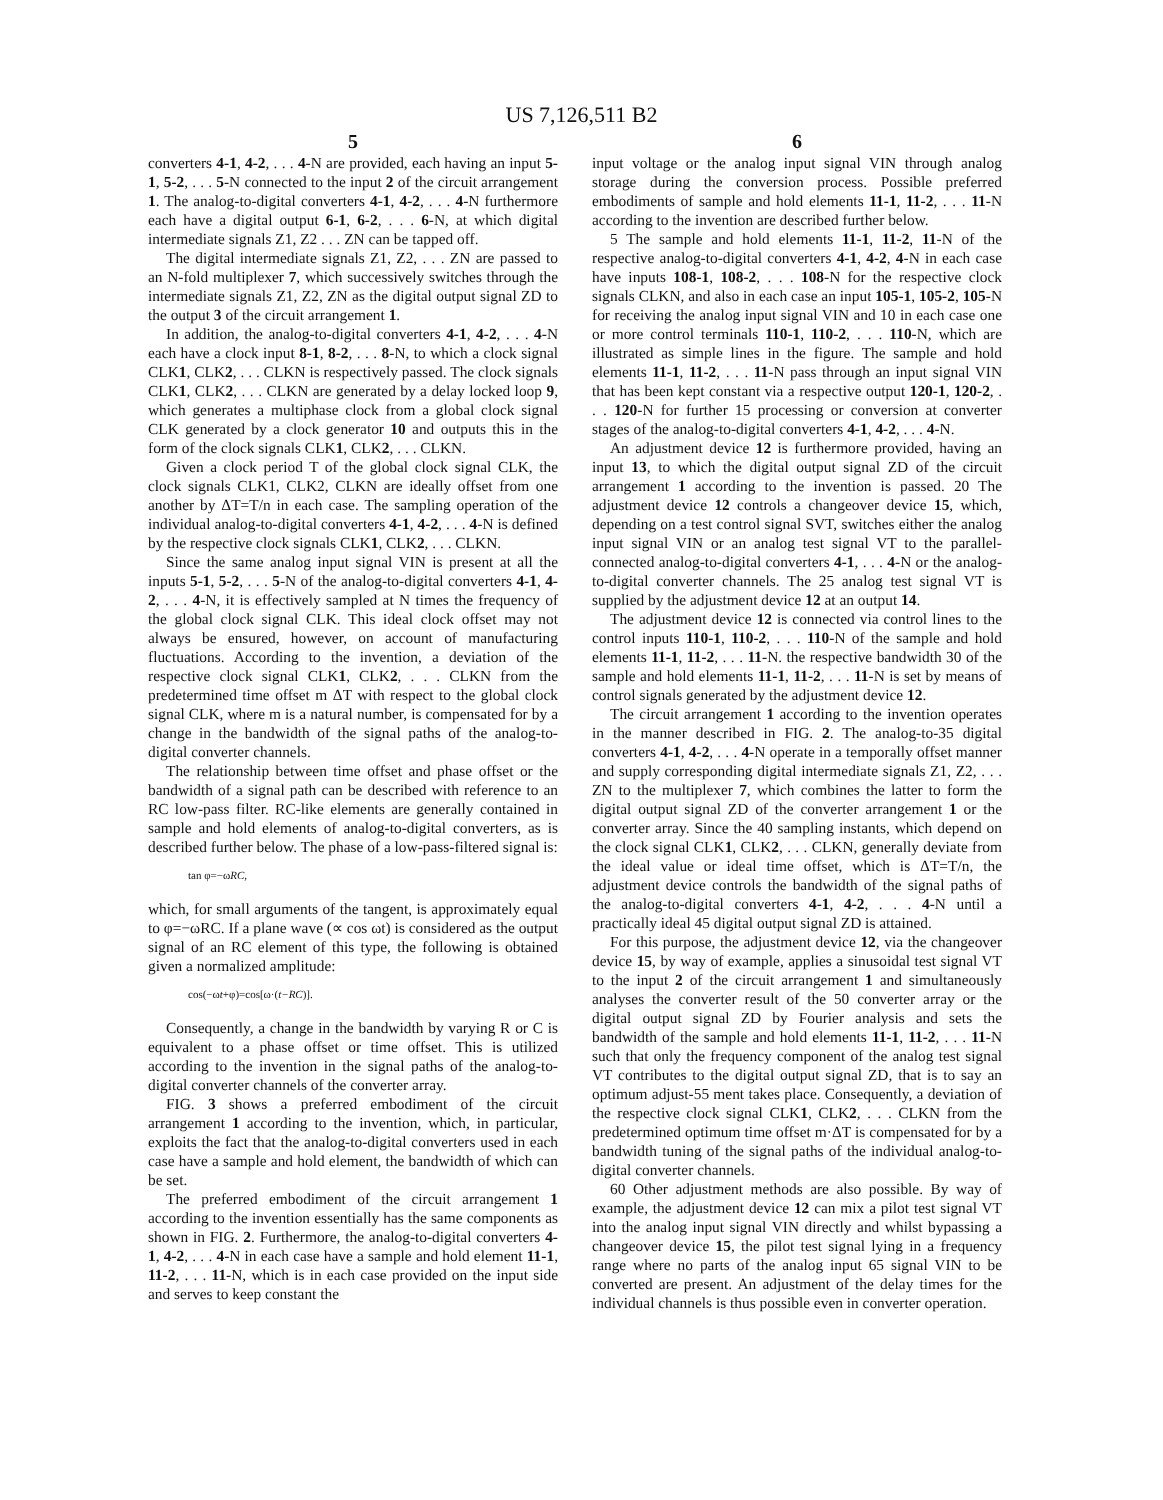US 7,126,511 B2
5
converters 4-1, 4-2, . . . 4-N are provided, each having an input 5-1, 5-2, . . . 5-N connected to the input 2 of the circuit arrangement 1. The analog-to-digital converters 4-1, 4-2, . . . 4-N furthermore each have a digital output 6-1, 6-2, . . . 6-N, at which digital intermediate signals Z1, Z2 . . . ZN can be tapped off.
The digital intermediate signals Z1, Z2, . . . ZN are passed to an N-fold multiplexer 7, which successively switches through the intermediate signals Z1, Z2, ZN as the digital output signal ZD to the output 3 of the circuit arrangement 1.
In addition, the analog-to-digital converters 4-1, 4-2, . . . 4-N each have a clock input 8-1, 8-2, . . . 8-N, to which a clock signal CLK1, CLK2, . . . CLKN is respectively passed. The clock signals CLK1, CLK2, . . . CLKN are generated by a delay locked loop 9, which generates a multiphase clock from a global clock signal CLK generated by a clock generator 10 and outputs this in the form of the clock signals CLK1, CLK2, . . . CLKN.
Given a clock period T of the global clock signal CLK, the clock signals CLK1, CLK2, CLKN are ideally offset from one another by ΔT=T/n in each case. The sampling operation of the individual analog-to-digital converters 4-1, 4-2, . . . 4-N is defined by the respective clock signals CLK1, CLK2, . . . CLKN.
Since the same analog input signal VIN is present at all the inputs 5-1, 5-2, . . . 5-N of the analog-to-digital converters 4-1, 4-2, . . . 4-N, it is effectively sampled at N times the frequency of the global clock signal CLK. This ideal clock offset may not always be ensured, however, on account of manufacturing fluctuations. According to the invention, a deviation of the respective clock signal CLK1, CLK2, . . . CLKN from the predetermined time offset m ΔT with respect to the global clock signal CLK, where m is a natural number, is compensated for by a change in the bandwidth of the signal paths of the analog-to-digital converter channels.
The relationship between time offset and phase offset or the bandwidth of a signal path can be described with reference to an RC low-pass filter. RC-like elements are generally contained in sample and hold elements of analog-to-digital converters, as is described further below. The phase of a low-pass-filtered signal is:
tan φ=−ωRC,
which, for small arguments of the tangent, is approximately equal to φ=−ωRC. If a plane wave (∝ cos ωt) is considered as the output signal of an RC element of this type, the following is obtained given a normalized amplitude:
cos(−ωt+φ)=cos[ω·(t−RC)].
Consequently, a change in the bandwidth by varying R or C is equivalent to a phase offset or time offset. This is utilized according to the invention in the signal paths of the analog-to-digital converter channels of the converter array.
FIG. 3 shows a preferred embodiment of the circuit arrangement 1 according to the invention, which, in particular, exploits the fact that the analog-to-digital converters used in each case have a sample and hold element, the bandwidth of which can be set.
The preferred embodiment of the circuit arrangement 1 according to the invention essentially has the same components as shown in FIG. 2. Furthermore, the analog-to-digital converters 4-1, 4-2, . . . 4-N in each case have a sample and hold element 11-1, 11-2, . . . 11-N, which is in each case provided on the input side and serves to keep constant the
6
input voltage or the analog input signal VIN through analog storage during the conversion process. Possible preferred embodiments of sample and hold elements 11-1, 11-2, . . . 11-N according to the invention are described further below.
5 The sample and hold elements 11-1, 11-2, 11-N of the respective analog-to-digital converters 4-1, 4-2, 4-N in each case have inputs 108-1, 108-2, . . . 108-N for the respective clock signals CLKN, and also in each case an input 105-1, 105-2, 105-N for receiving the analog input signal VIN and 10 in each case one or more control terminals 110-1, 110-2, . . . 110-N, which are illustrated as simple lines in the figure. The sample and hold elements 11-1, 11-2, . . . 11-N pass through an input signal VIN that has been kept constant via a respective output 120-1, 120-2, . . . 120-N for further 15 processing or conversion at converter stages of the analog-to-digital converters 4-1, 4-2, . . . 4-N.
An adjustment device 12 is furthermore provided, having an input 13, to which the digital output signal ZD of the circuit arrangement 1 according to the invention is passed. 20 The adjustment device 12 controls a changeover device 15, which, depending on a test control signal SVT, switches either the analog input signal VIN or an analog test signal VT to the parallel-connected analog-to-digital converters 4-1, . . . 4-N or the analog-to-digital converter channels. The 25 analog test signal VT is supplied by the adjustment device 12 at an output 14.
The adjustment device 12 is connected via control lines to the control inputs 110-1, 110-2, . . . 110-N of the sample and hold elements 11-1, 11-2, . . . 11-N. the respective bandwidth 30 of the sample and hold elements 11-1, 11-2, . . . 11-N is set by means of control signals generated by the adjustment device 12.
The circuit arrangement 1 according to the invention operates in the manner described in FIG. 2. The analog-to-35 digital converters 4-1, 4-2, . . . 4-N operate in a temporally offset manner and supply corresponding digital intermediate signals Z1, Z2, . . . ZN to the multiplexer 7, which combines the latter to form the digital output signal ZD of the converter arrangement 1 or the converter array. Since the 40 sampling instants, which depend on the clock signal CLK1, CLK2, . . . CLKN, generally deviate from the ideal value or ideal time offset, which is ΔT=T/n, the adjustment device controls the bandwidth of the signal paths of the analog-to-digital converters 4-1, 4-2, . . . 4-N until a practically ideal 45 digital output signal ZD is attained.
For this purpose, the adjustment device 12, via the changeover device 15, by way of example, applies a sinusoidal test signal VT to the input 2 of the circuit arrangement 1 and simultaneously analyses the converter result of the 50 converter array or the digital output signal ZD by Fourier analysis and sets the bandwidth of the sample and hold elements 11-1, 11-2, . . . 11-N such that only the frequency component of the analog test signal VT contributes to the digital output signal ZD, that is to say an optimum adjust-55 ment takes place. Consequently, a deviation of the respective clock signal CLK1, CLK2, . . . CLKN from the predetermined optimum time offset m·ΔT is compensated for by a bandwidth tuning of the signal paths of the individual analog-to-digital converter channels.
60 Other adjustment methods are also possible. By way of example, the adjustment device 12 can mix a pilot test signal VT into the analog input signal VIN directly and whilst bypassing a changeover device 15, the pilot test signal lying in a frequency range where no parts of the analog input 65 signal VIN to be converted are present. An adjustment of the delay times for the individual channels is thus possible even in converter operation.